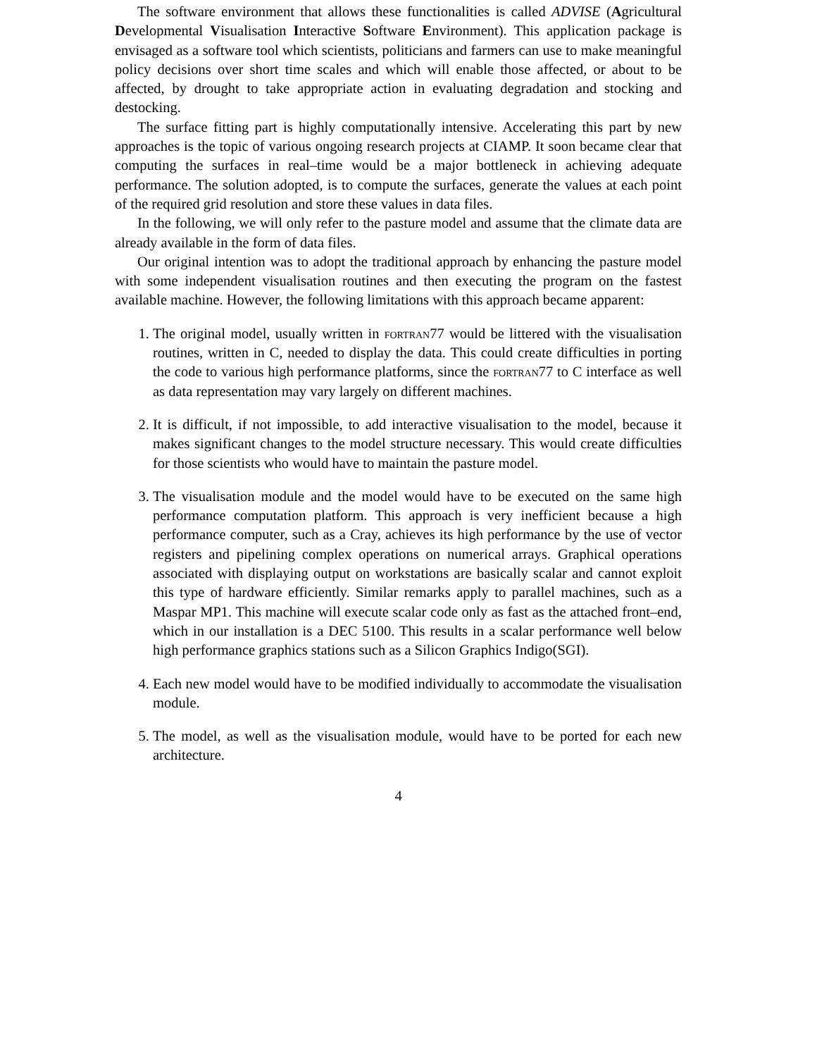The software environment that allows these functionalities is called ADVISE (Agricultural Developmental Visualisation Interactive Software Environment). This application package is envisaged as a software tool which scientists, politicians and farmers can use to make meaningful policy decisions over short time scales and which will enable those affected, or about to be affected, by drought to take appropriate action in evaluating degradation and stocking and destocking.
The surface fitting part is highly computationally intensive. Accelerating this part by new approaches is the topic of various ongoing research projects at CIAMP. It soon became clear that computing the surfaces in real–time would be a major bottleneck in achieving adequate performance. The solution adopted, is to compute the surfaces, generate the values at each point of the required grid resolution and store these values in data files.
In the following, we will only refer to the pasture model and assume that the climate data are already available in the form of data files.
Our original intention was to adopt the traditional approach by enhancing the pasture model with some independent visualisation routines and then executing the program on the fastest available machine. However, the following limitations with this approach became apparent:
1. The original model, usually written in fortran77 would be littered with the visualisation routines, written in C, needed to display the data. This could create difficulties in porting the code to various high performance platforms, since the fortran77 to C interface as well as data representation may vary largely on different machines.
2. It is difficult, if not impossible, to add interactive visualisation to the model, because it makes significant changes to the model structure necessary. This would create difficulties for those scientists who would have to maintain the pasture model.
3. The visualisation module and the model would have to be executed on the same high performance computation platform. This approach is very inefficient because a high performance computer, such as a Cray, achieves its high performance by the use of vector registers and pipelining complex operations on numerical arrays. Graphical operations associated with displaying output on workstations are basically scalar and cannot exploit this type of hardware efficiently. Similar remarks apply to parallel machines, such as a Maspar MP1. This machine will execute scalar code only as fast as the attached front–end, which in our installation is a DEC 5100. This results in a scalar performance well below high performance graphics stations such as a Silicon Graphics Indigo(SGI).
4. Each new model would have to be modified individually to accommodate the visualisation module.
5. The model, as well as the visualisation module, would have to be ported for each new architecture.
4